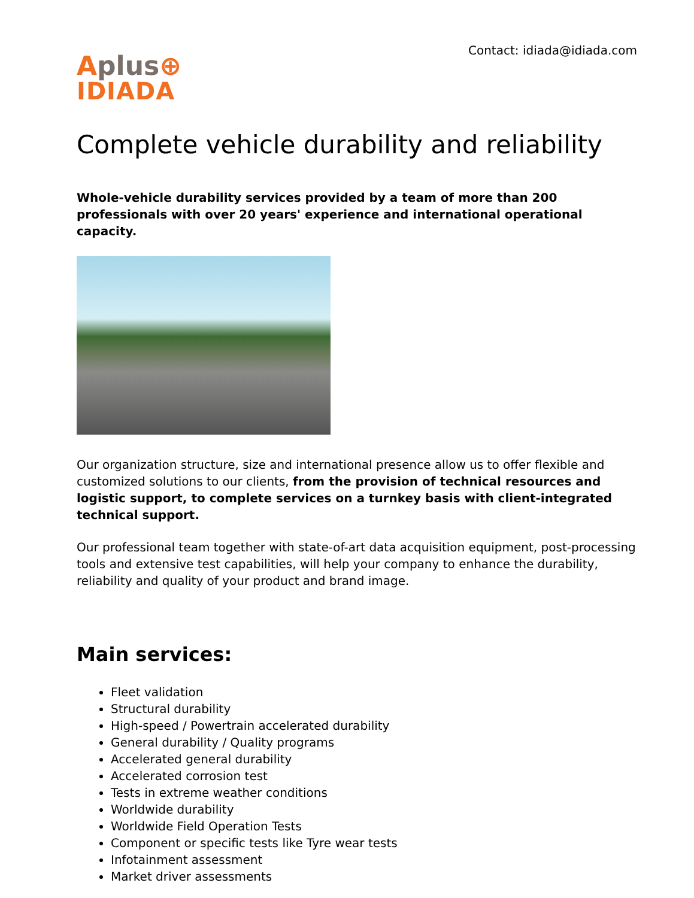Contact: idiada@idiada.com
Aplus⊕
IDIADA
Complete vehicle durability and reliability
Whole-vehicle durability services provided by a team of more than 200 professionals with over 20 years' experience and international operational capacity.
Our organization structure, size and international presence allow us to offer flexible and customized solutions to our clients, from the provision of technical resources and logistic support, to complete services on a turnkey basis with client-integrated technical support.
Our professional team together with state-of-art data acquisition equipment, post-processing tools and extensive test capabilities, will help your company to enhance the durability, reliability and quality of your product and brand image.
Main services:
Fleet validation
Structural durability
High-speed / Powertrain accelerated durability
General durability / Quality programs
Accelerated general durability
Accelerated corrosion test
Tests in extreme weather conditions
Worldwide durability
Worldwide Field Operation Tests
Component or specific tests like Tyre wear tests
Infotainment assessment
Market driver assessments